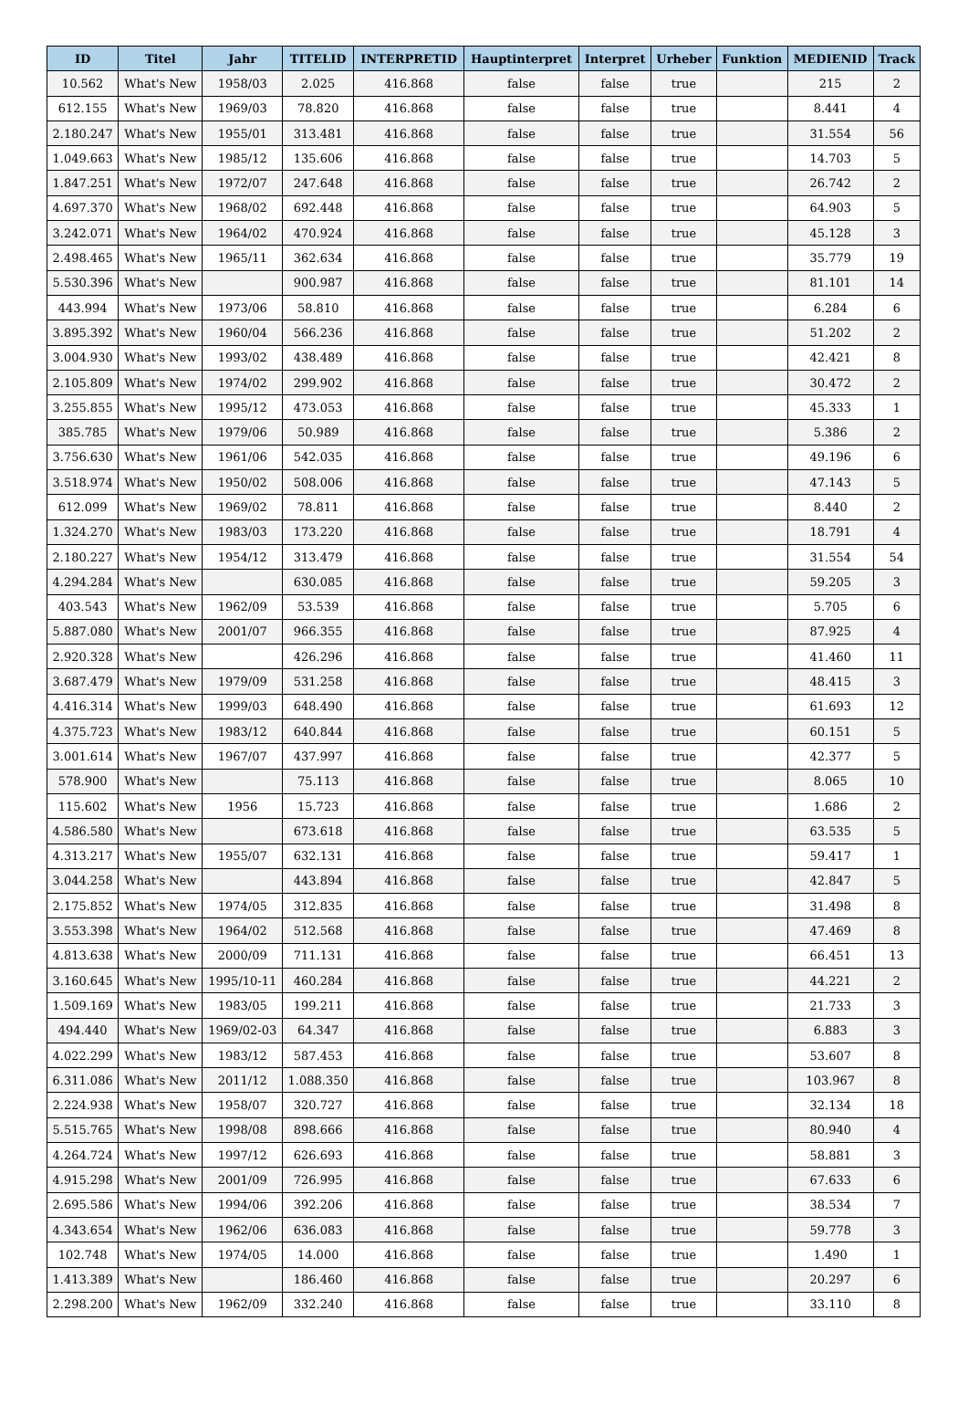| ID | Titel | Jahr | TITELID | INTERPRETID | Hauptinterpret | Interpret | Urheber | Funktion | MEDIENID | Track |
| --- | --- | --- | --- | --- | --- | --- | --- | --- | --- | --- |
| 10.562 | What's New | 1958/03 | 2.025 | 416.868 | false | false | true | | 215 | 2 |
| 612.155 | What's New | 1969/03 | 78.820 | 416.868 | false | false | true | | 8.441 | 4 |
| 2.180.247 | What's New | 1955/01 | 313.481 | 416.868 | false | false | true | | 31.554 | 56 |
| 1.049.663 | What's New | 1985/12 | 135.606 | 416.868 | false | false | true | | 14.703 | 5 |
| 1.847.251 | What's New | 1972/07 | 247.648 | 416.868 | false | false | true | | 26.742 | 2 |
| 4.697.370 | What's New | 1968/02 | 692.448 | 416.868 | false | false | true | | 64.903 | 5 |
| 3.242.071 | What's New | 1964/02 | 470.924 | 416.868 | false | false | true | | 45.128 | 3 |
| 2.498.465 | What's New | 1965/11 | 362.634 | 416.868 | false | false | true | | 35.779 | 19 |
| 5.530.396 | What's New | | 900.987 | 416.868 | false | false | true | | 81.101 | 14 |
| 443.994 | What's New | 1973/06 | 58.810 | 416.868 | false | false | true | | 6.284 | 6 |
| 3.895.392 | What's New | 1960/04 | 566.236 | 416.868 | false | false | true | | 51.202 | 2 |
| 3.004.930 | What's New | 1993/02 | 438.489 | 416.868 | false | false | true | | 42.421 | 8 |
| 2.105.809 | What's New | 1974/02 | 299.902 | 416.868 | false | false | true | | 30.472 | 2 |
| 3.255.855 | What's New | 1995/12 | 473.053 | 416.868 | false | false | true | | 45.333 | 1 |
| 385.785 | What's New | 1979/06 | 50.989 | 416.868 | false | false | true | | 5.386 | 2 |
| 3.756.630 | What's New | 1961/06 | 542.035 | 416.868 | false | false | true | | 49.196 | 6 |
| 3.518.974 | What's New | 1950/02 | 508.006 | 416.868 | false | false | true | | 47.143 | 5 |
| 612.099 | What's New | 1969/02 | 78.811 | 416.868 | false | false | true | | 8.440 | 2 |
| 1.324.270 | What's New | 1983/03 | 173.220 | 416.868 | false | false | true | | 18.791 | 4 |
| 2.180.227 | What's New | 1954/12 | 313.479 | 416.868 | false | false | true | | 31.554 | 54 |
| 4.294.284 | What's New | | 630.085 | 416.868 | false | false | true | | 59.205 | 3 |
| 403.543 | What's New | 1962/09 | 53.539 | 416.868 | false | false | true | | 5.705 | 6 |
| 5.887.080 | What's New | 2001/07 | 966.355 | 416.868 | false | false | true | | 87.925 | 4 |
| 2.920.328 | What's New | | 426.296 | 416.868 | false | false | true | | 41.460 | 11 |
| 3.687.479 | What's New | 1979/09 | 531.258 | 416.868 | false | false | true | | 48.415 | 3 |
| 4.416.314 | What's New | 1999/03 | 648.490 | 416.868 | false | false | true | | 61.693 | 12 |
| 4.375.723 | What's New | 1983/12 | 640.844 | 416.868 | false | false | true | | 60.151 | 5 |
| 3.001.614 | What's New | 1967/07 | 437.997 | 416.868 | false | false | true | | 42.377 | 5 |
| 578.900 | What's New | | 75.113 | 416.868 | false | false | true | | 8.065 | 10 |
| 115.602 | What's New | 1956 | 15.723 | 416.868 | false | false | true | | 1.686 | 2 |
| 4.586.580 | What's New | | 673.618 | 416.868 | false | false | true | | 63.535 | 5 |
| 4.313.217 | What's New | 1955/07 | 632.131 | 416.868 | false | false | true | | 59.417 | 1 |
| 3.044.258 | What's New | | 443.894 | 416.868 | false | false | true | | 42.847 | 5 |
| 2.175.852 | What's New | 1974/05 | 312.835 | 416.868 | false | false | true | | 31.498 | 8 |
| 3.553.398 | What's New | 1964/02 | 512.568 | 416.868 | false | false | true | | 47.469 | 8 |
| 4.813.638 | What's New | 2000/09 | 711.131 | 416.868 | false | false | true | | 66.451 | 13 |
| 3.160.645 | What's New | 1995/10-11 | 460.284 | 416.868 | false | false | true | | 44.221 | 2 |
| 1.509.169 | What's New | 1983/05 | 199.211 | 416.868 | false | false | true | | 21.733 | 3 |
| 494.440 | What's New | 1969/02-03 | 64.347 | 416.868 | false | false | true | | 6.883 | 3 |
| 4.022.299 | What's New | 1983/12 | 587.453 | 416.868 | false | false | true | | 53.607 | 8 |
| 6.311.086 | What's New | 2011/12 | 1.088.350 | 416.868 | false | false | true | | 103.967 | 8 |
| 2.224.938 | What's New | 1958/07 | 320.727 | 416.868 | false | false | true | | 32.134 | 18 |
| 5.515.765 | What's New | 1998/08 | 898.666 | 416.868 | false | false | true | | 80.940 | 4 |
| 4.264.724 | What's New | 1997/12 | 626.693 | 416.868 | false | false | true | | 58.881 | 3 |
| 4.915.298 | What's New | 2001/09 | 726.995 | 416.868 | false | false | true | | 67.633 | 6 |
| 2.695.586 | What's New | 1994/06 | 392.206 | 416.868 | false | false | true | | 38.534 | 7 |
| 4.343.654 | What's New | 1962/06 | 636.083 | 416.868 | false | false | true | | 59.778 | 3 |
| 102.748 | What's New | 1974/05 | 14.000 | 416.868 | false | false | true | | 1.490 | 1 |
| 1.413.389 | What's New | | 186.460 | 416.868 | false | false | true | | 20.297 | 6 |
| 2.298.200 | What's New | 1962/09 | 332.240 | 416.868 | false | false | true | | 33.110 | 8 |